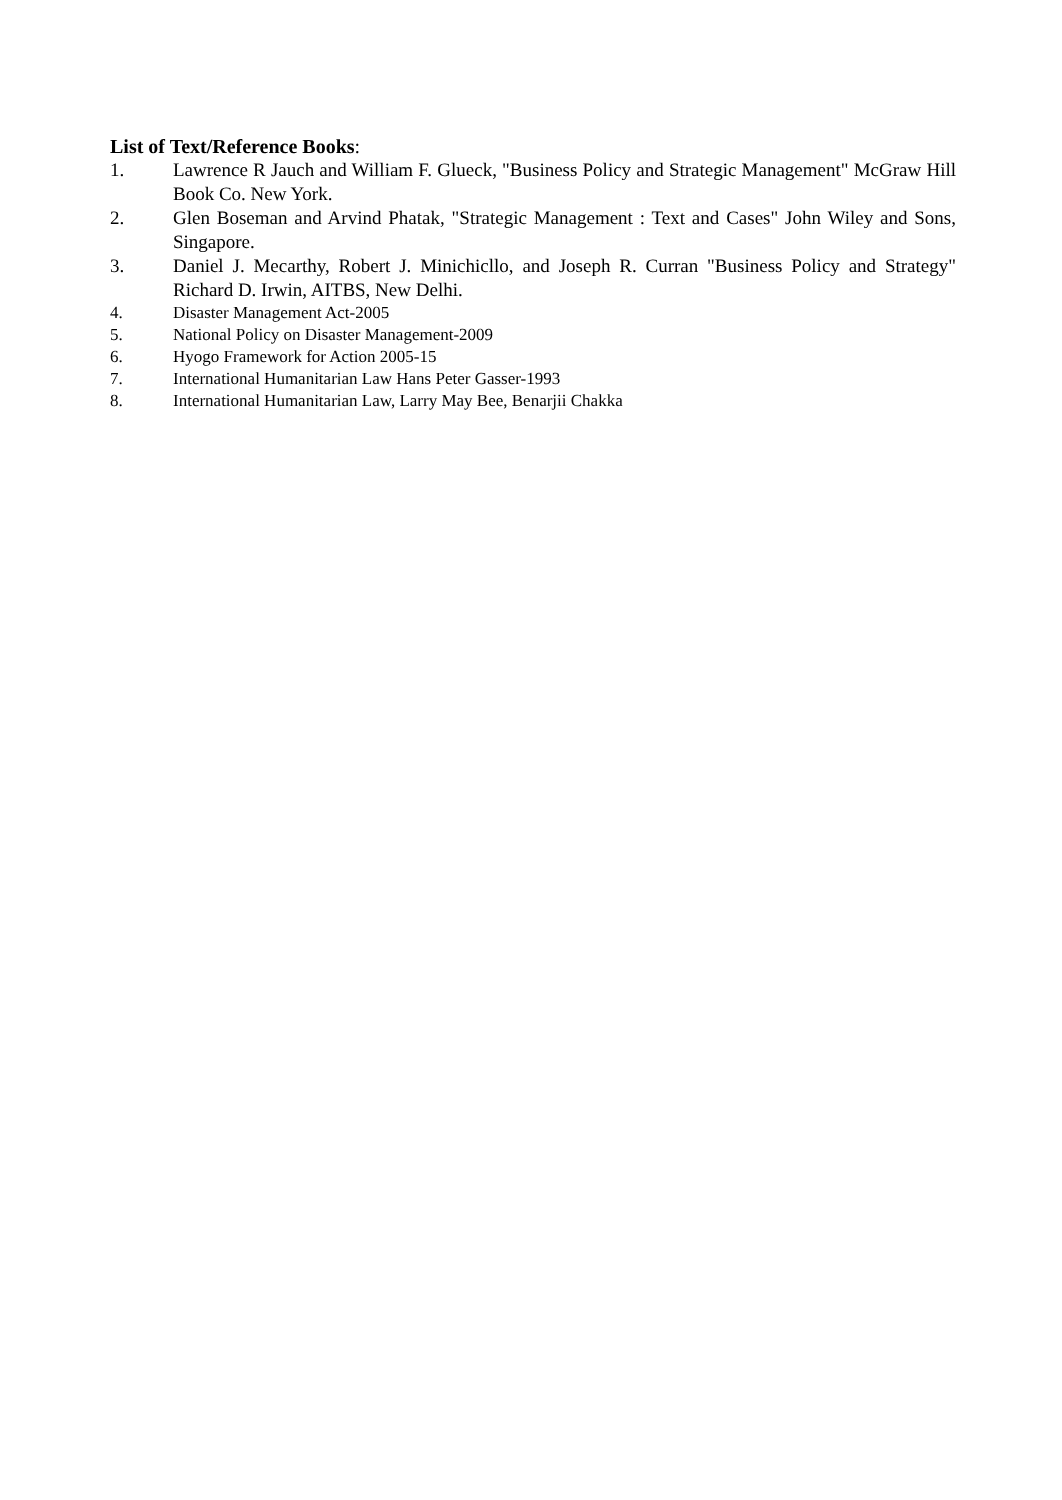List of Text/Reference Books:
1. Lawrence R Jauch and William F. Glueck, "Business Policy and Strategic Management" McGraw Hill Book Co. New York.
2. Glen Boseman and Arvind Phatak, "Strategic Management : Text and Cases" John Wiley and Sons, Singapore.
3. Daniel J. Mecarthy, Robert J. Minichicllo, and Joseph R. Curran "Business Policy and Strategy" Richard D. Irwin, AITBS, New Delhi.
4. Disaster Management Act-2005
5. National Policy on Disaster Management-2009
6. Hyogo Framework for Action 2005-15
7. International Humanitarian Law Hans Peter Gasser-1993
8. International Humanitarian Law, Larry May Bee, Benarjii Chakka